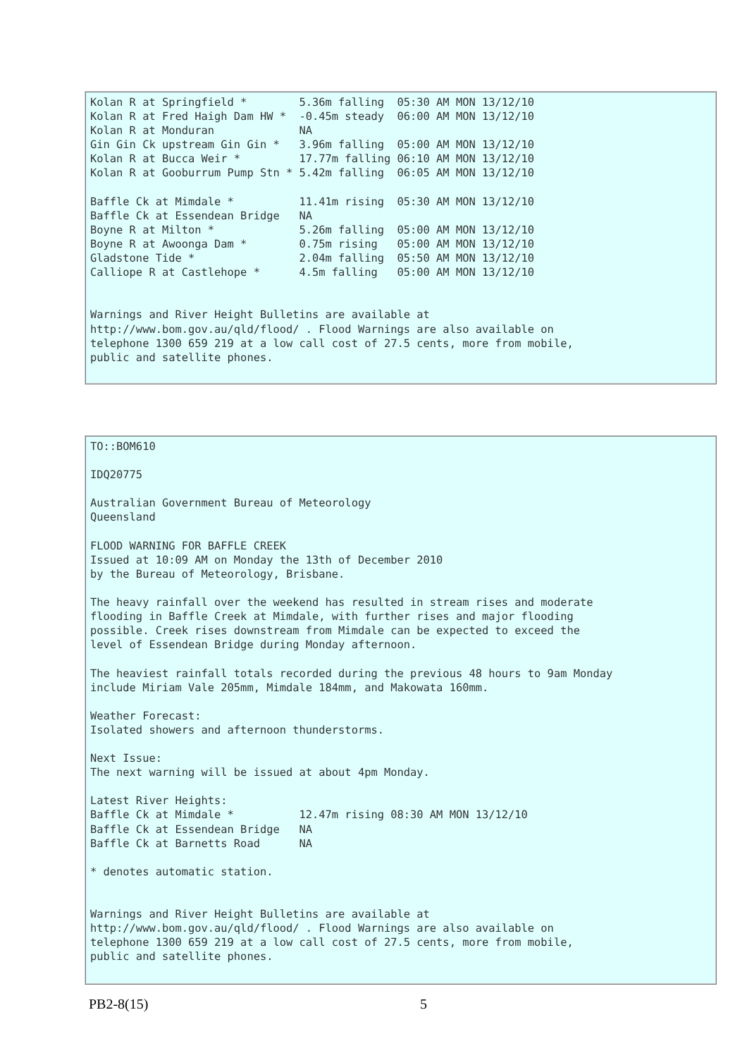Kolan R at Springfield *        5.36m falling  05:30 AM MON 13/12/10
Kolan R at Fred Haigh Dam HW *  -0.45m steady  06:00 AM MON 13/12/10
Kolan R at Monduran             NA
Gin Gin Ck upstream Gin Gin *   3.96m falling  05:00 AM MON 13/12/10
Kolan R at Bucca Weir *         17.77m falling 06:10 AM MON 13/12/10
Kolan R at Gooburrum Pump Stn * 5.42m falling  06:05 AM MON 13/12/10

Baffle Ck at Mimdale *          11.41m rising  05:30 AM MON 13/12/10
Baffle Ck at Essendean Bridge   NA
Boyne R at Milton *             5.26m falling  05:00 AM MON 13/12/10
Boyne R at Awoonga Dam *        0.75m rising   05:00 AM MON 13/12/10
Gladstone Tide *                2.04m falling  05:50 AM MON 13/12/10
Calliope R at Castlehope *      4.5m falling   05:00 AM MON 13/12/10


Warnings and River Height Bulletins are available at
http://www.bom.gov.au/qld/flood/ . Flood Warnings are also available on
telephone 1300 659 219 at a low call cost of 27.5 cents, more from mobile,
public and satellite phones.
TO::BOM610

IDQ20775

Australian Government Bureau of Meteorology
Queensland

FLOOD WARNING FOR BAFFLE CREEK
Issued at 10:09 AM on Monday the 13th of December 2010
by the Bureau of Meteorology, Brisbane.

The heavy rainfall over the weekend has resulted in stream rises and moderate
flooding in Baffle Creek at Mimdale, with further rises and major flooding
possible. Creek rises downstream from Mimdale can be expected to exceed the
level of Essendean Bridge during Monday afternoon.

The heaviest rainfall totals recorded during the previous 48 hours to 9am Monday
include Miriam Vale 205mm, Mimdale 184mm, and Makowata 160mm.

Weather Forecast:
Isolated showers and afternoon thunderstorms.

Next Issue:
The next warning will be issued at about 4pm Monday.

Latest River Heights:
Baffle Ck at Mimdale *          12.47m rising 08:30 AM MON 13/12/10
Baffle Ck at Essendean Bridge   NA
Baffle Ck at Barnetts Road      NA

* denotes automatic station.


Warnings and River Height Bulletins are available at
http://www.bom.gov.au/qld/flood/ . Flood Warnings are also available on
telephone 1300 659 219 at a low call cost of 27.5 cents, more from mobile,
public and satellite phones.
PB2-8(15) 5